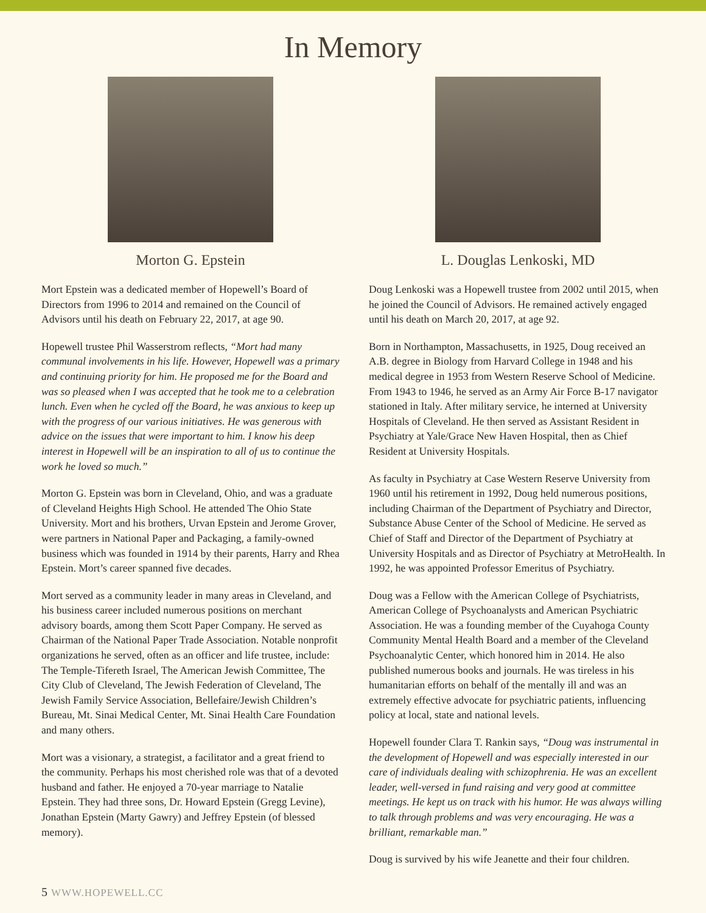In Memory
Morton G. Epstein
Mort Epstein was a dedicated member of Hopewell’s Board of Directors from 1996 to 2014 and remained on the Council of Advisors until his death on February 22, 2017, at age 90.
Hopewell trustee Phil Wasserstrom reflects, “Mort had many communal involvements in his life. However, Hopewell was a primary and continuing priority for him. He proposed me for the Board and was so pleased when I was accepted that he took me to a celebration lunch. Even when he cycled off the Board, he was anxious to keep up with the progress of our various initiatives. He was generous with advice on the issues that were important to him. I know his deep interest in Hopewell will be an inspiration to all of us to continue the work he loved so much.”
Morton G. Epstein was born in Cleveland, Ohio, and was a graduate of Cleveland Heights High School. He attended The Ohio State University. Mort and his brothers, Urvan Epstein and Jerome Grover, were partners in National Paper and Packaging, a family-owned business which was founded in 1914 by their parents, Harry and Rhea Epstein. Mort’s career spanned five decades.
Mort served as a community leader in many areas in Cleveland, and his business career included numerous positions on merchant advisory boards, among them Scott Paper Company. He served as Chairman of the National Paper Trade Association. Notable nonprofit organizations he served, often as an officer and life trustee, include: The Temple-Tifereth Israel, The American Jewish Committee, The City Club of Cleveland, The Jewish Federation of Cleveland, The Jewish Family Service Association, Bellefaire/Jewish Children’s Bureau, Mt. Sinai Medical Center, Mt. Sinai Health Care Foundation and many others.
Mort was a visionary, a strategist, a facilitator and a great friend to the community. Perhaps his most cherished role was that of a devoted husband and father. He enjoyed a 70-year marriage to Natalie Epstein. They had three sons, Dr. Howard Epstein (Gregg Levine), Jonathan Epstein (Marty Gawry) and Jeffrey Epstein (of blessed memory).
L. Douglas Lenkoski, MD
Doug Lenkoski was a Hopewell trustee from 2002 until 2015, when he joined the Council of Advisors. He remained actively engaged until his death on March 20, 2017, at age 92.
Born in Northampton, Massachusetts, in 1925, Doug received an A.B. degree in Biology from Harvard College in 1948 and his medical degree in 1953 from Western Reserve School of Medicine. From 1943 to 1946, he served as an Army Air Force B-17 navigator stationed in Italy. After military service, he interned at University Hospitals of Cleveland. He then served as Assistant Resident in Psychiatry at Yale/Grace New Haven Hospital, then as Chief Resident at University Hospitals.
As faculty in Psychiatry at Case Western Reserve University from 1960 until his retirement in 1992, Doug held numerous positions, including Chairman of the Department of Psychiatry and Director, Substance Abuse Center of the School of Medicine. He served as Chief of Staff and Director of the Department of Psychiatry at University Hospitals and as Director of Psychiatry at MetroHealth. In 1992, he was appointed Professor Emeritus of Psychiatry.
Doug was a Fellow with the American College of Psychiatrists, American College of Psychoanalysts and American Psychiatric Association. He was a founding member of the Cuyahoga County Community Mental Health Board and a member of the Cleveland Psychoanalytic Center, which honored him in 2014. He also published numerous books and journals. He was tireless in his humanitarian efforts on behalf of the mentally ill and was an extremely effective advocate for psychiatric patients, influencing policy at local, state and national levels.
Hopewell founder Clara T. Rankin says, “Doug was instrumental in the development of Hopewell and was especially interested in our care of individuals dealing with schizophrenia. He was an excellent leader, well-versed in fund raising and very good at committee meetings. He kept us on track with his humor. He was always willing to talk through problems and was very encouraging. He was a brilliant, remarkable man.”
Doug is survived by his wife Jeanette and their four children.
5 WWW.HOPEWELL.CC